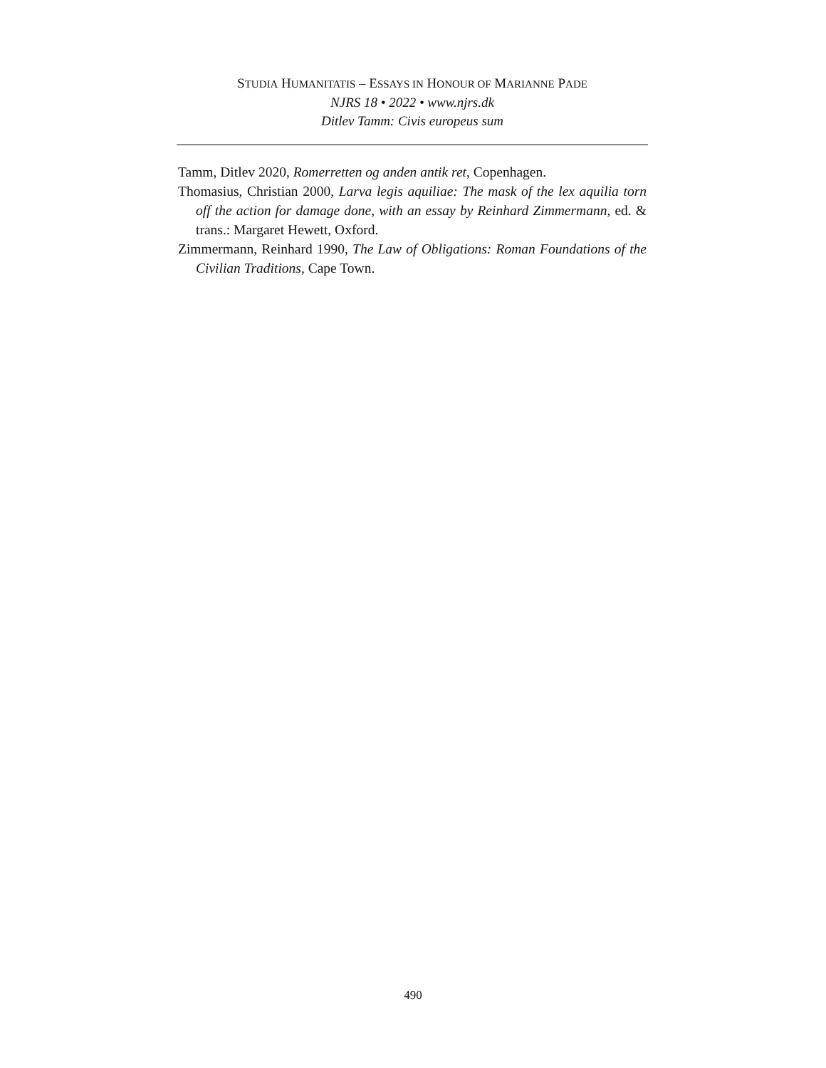STUDIA HUMANITATIS – ESSAYS IN HONOUR OF MARIANNE PADE
NJRS 18 • 2022 • www.njrs.dk
Ditlev Tamm: Civis europeus sum
Tamm, Ditlev 2020, Romerretten og anden antik ret, Copenhagen.
Thomasius, Christian 2000, Larva legis aquiliae: The mask of the lex aquilia torn off the action for damage done, with an essay by Reinhard Zimmermann, ed. & trans.: Margaret Hewett, Oxford.
Zimmermann, Reinhard 1990, The Law of Obligations: Roman Foundations of the Civilian Traditions, Cape Town.
490